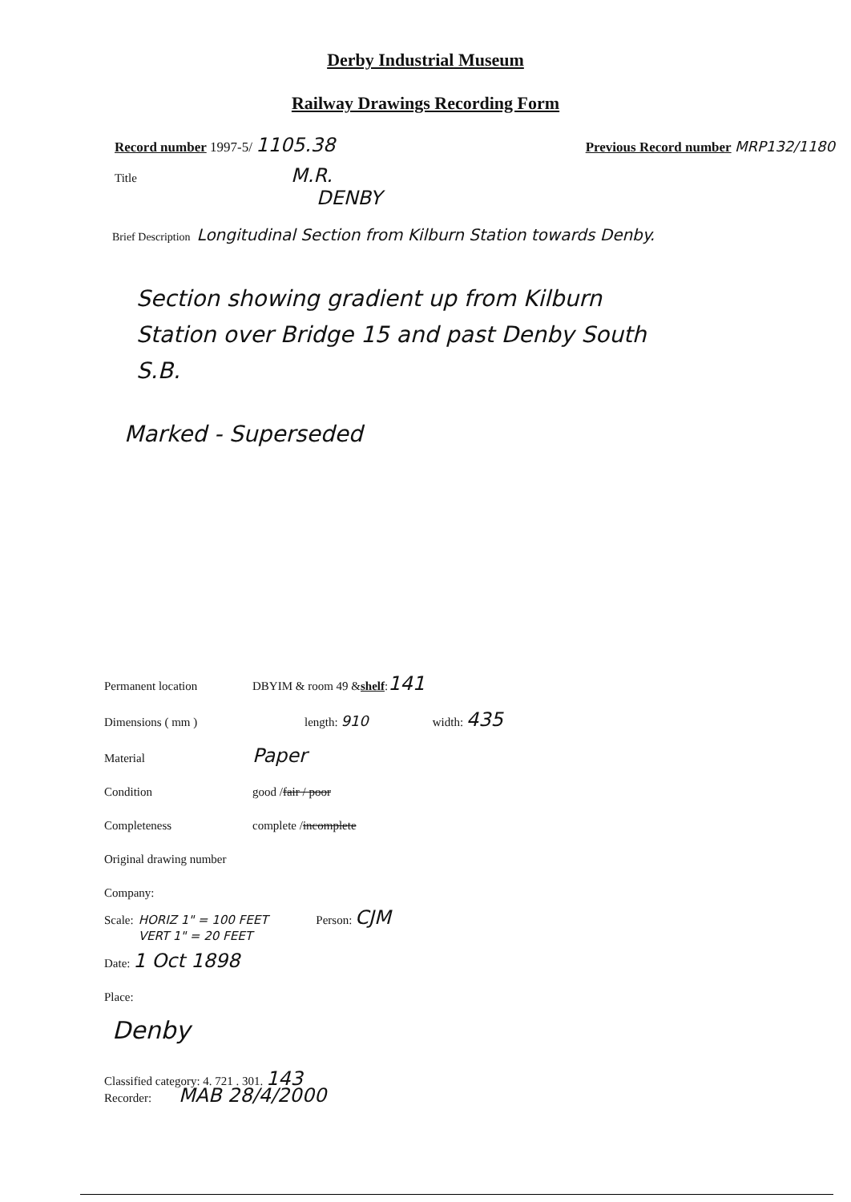Derby Industrial Museum
Railway Drawings Recording Form
Record number 1997-5/ 1105.38 Previous Record number MRP132/1180
Title M.R.
DENBY
Brief Description Longitudinal Section from Kilburn Station towards Denby.
Section showing gradient up from Kilburn
Station over Bridge 15 and past Denby South
S.B.
Marked - Superseded
Permanent location DBYIM & room 49 & shelf: 141
Dimensions ( mm ) length: 910 width: 435
Material Paper
Condition good / fair / poor
Completeness complete / incomplete
Original drawing number
Company:
Scale: HORIZ 1" = 100 FEET
VERT 1" = 20 FEET Person: CJM
Date: 1 Oct 1898
Place:
Denby
Classified category: 4. 721 . 301. 143
Recorder: MAB 28/4/2000